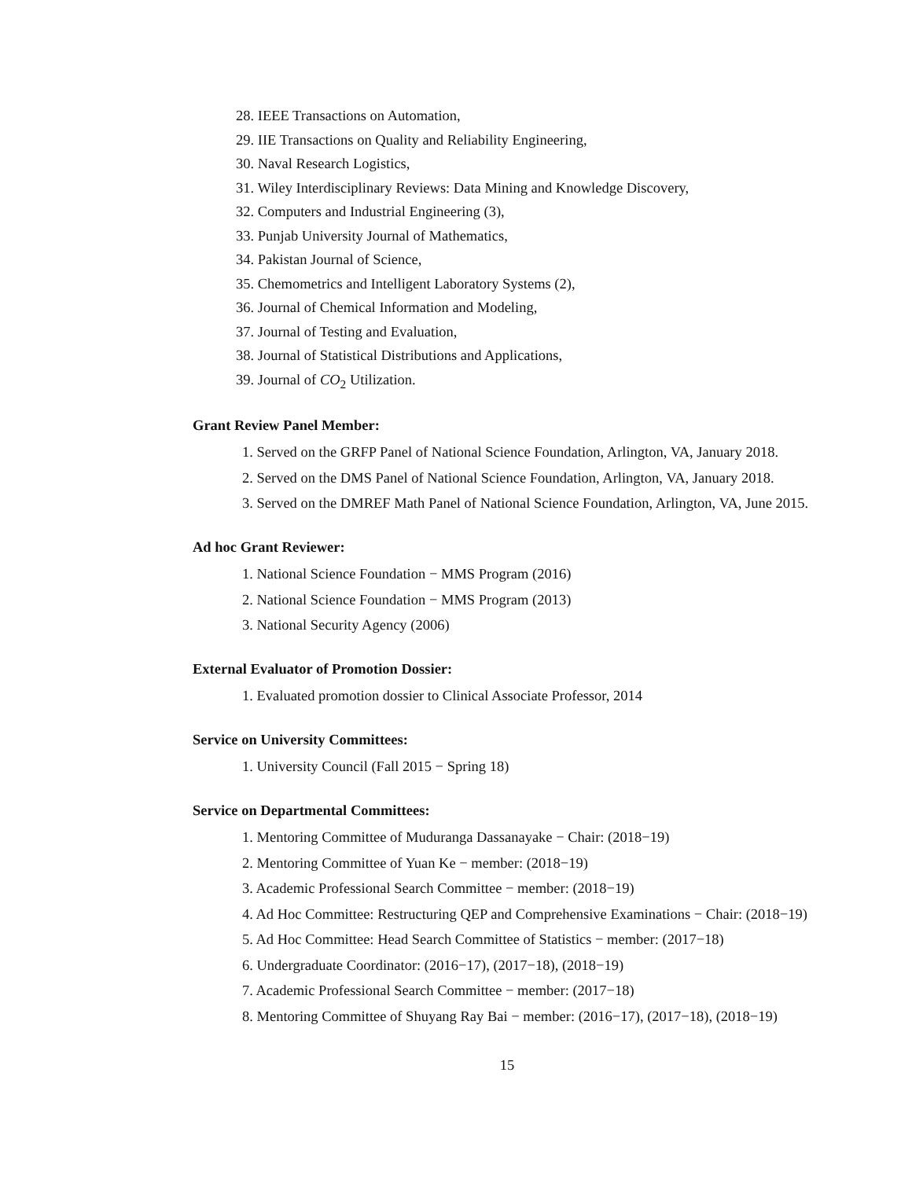28. IEEE Transactions on Automation,
29. IIE Transactions on Quality and Reliability Engineering,
30. Naval Research Logistics,
31. Wiley Interdisciplinary Reviews: Data Mining and Knowledge Discovery,
32. Computers and Industrial Engineering (3),
33. Punjab University Journal of Mathematics,
34. Pakistan Journal of Science,
35. Chemometrics and Intelligent Laboratory Systems (2),
36. Journal of Chemical Information and Modeling,
37. Journal of Testing and Evaluation,
38. Journal of Statistical Distributions and Applications,
39. Journal of CO<sub>2</sub> Utilization.
Grant Review Panel Member:
1. Served on the GRFP Panel of National Science Foundation, Arlington, VA, January 2018.
2. Served on the DMS Panel of National Science Foundation, Arlington, VA, January 2018.
3. Served on the DMREF Math Panel of National Science Foundation, Arlington, VA, June 2015.
Ad hoc Grant Reviewer:
1. National Science Foundation − MMS Program (2016)
2. National Science Foundation − MMS Program (2013)
3. National Security Agency (2006)
External Evaluator of Promotion Dossier:
1. Evaluated promotion dossier to Clinical Associate Professor, 2014
Service on University Committees:
1. University Council (Fall 2015 − Spring 18)
Service on Departmental Committees:
1. Mentoring Committee of Muduranga Dassanayake − Chair: (2018−19)
2. Mentoring Committee of Yuan Ke − member: (2018−19)
3. Academic Professional Search Committee − member: (2018−19)
4. Ad Hoc Committee: Restructuring QEP and Comprehensive Examinations − Chair: (2018−19)
5. Ad Hoc Committee: Head Search Committee of Statistics − member: (2017−18)
6. Undergraduate Coordinator: (2016−17), (2017−18), (2018−19)
7. Academic Professional Search Committee − member: (2017−18)
8. Mentoring Committee of Shuyang Ray Bai − member: (2016−17), (2017−18), (2018−19)
15